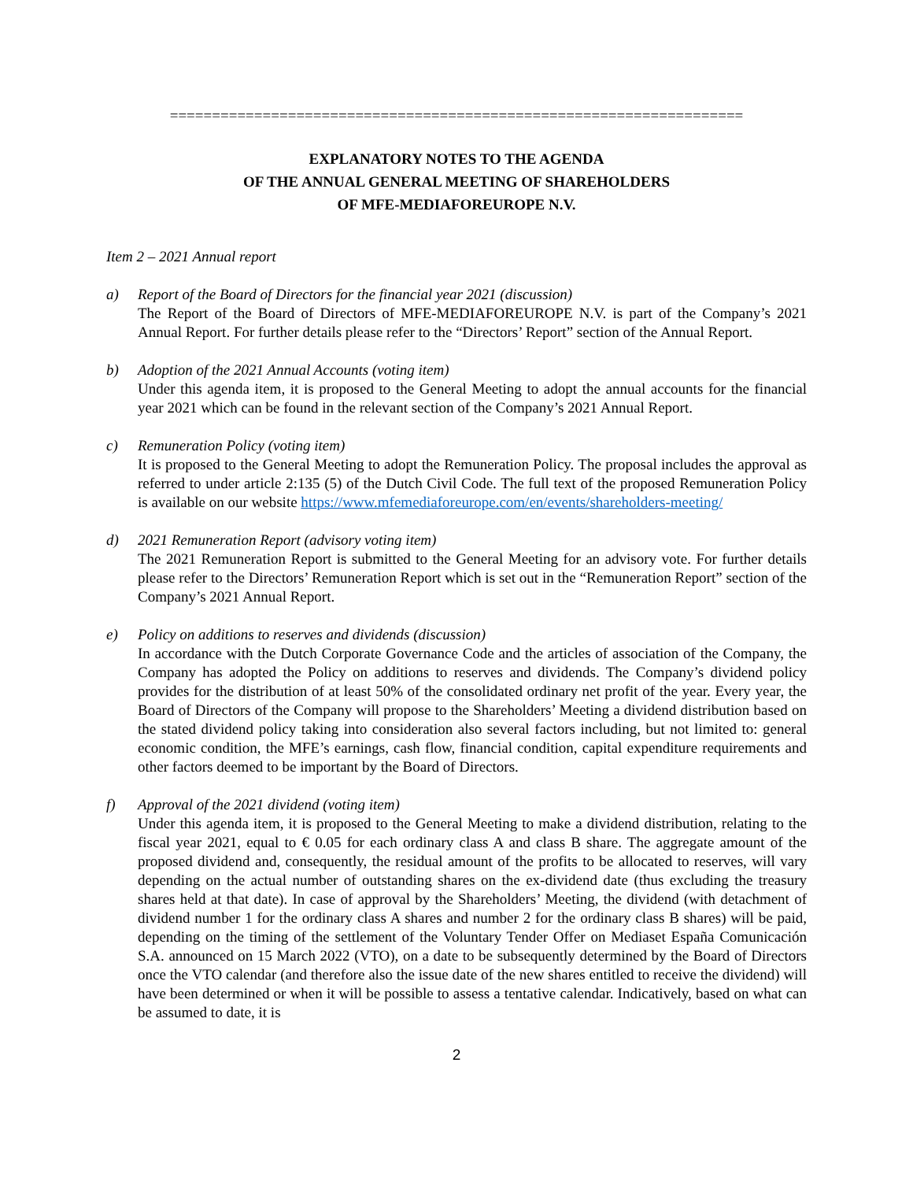====================================================================
EXPLANATORY NOTES TO THE AGENDA
OF THE ANNUAL GENERAL MEETING OF SHAREHOLDERS
OF MFE-MEDIAFOREUROPE N.V.
Item 2 – 2021 Annual report
a) Report of the Board of Directors for the financial year 2021 (discussion)
The Report of the Board of Directors of MFE-MEDIAFOREUROPE N.V. is part of the Company’s 2021 Annual Report. For further details please refer to the “Directors’ Report” section of the Annual Report.
b) Adoption of the 2021 Annual Accounts (voting item)
Under this agenda item, it is proposed to the General Meeting to adopt the annual accounts for the financial year 2021 which can be found in the relevant section of the Company’s 2021 Annual Report.
c) Remuneration Policy (voting item)
It is proposed to the General Meeting to adopt the Remuneration Policy. The proposal includes the approval as referred to under article 2:135 (5) of the Dutch Civil Code. The full text of the proposed Remuneration Policy is available on our website https://www.mfemediaforeurope.com/en/events/shareholders-meeting/
d) 2021 Remuneration Report (advisory voting item)
The 2021 Remuneration Report is submitted to the General Meeting for an advisory vote. For further details please refer to the Directors’ Remuneration Report which is set out in the “Remuneration Report” section of the Company’s 2021 Annual Report.
e) Policy on additions to reserves and dividends (discussion)
In accordance with the Dutch Corporate Governance Code and the articles of association of the Company, the Company has adopted the Policy on additions to reserves and dividends. The Company’s dividend policy provides for the distribution of at least 50% of the consolidated ordinary net profit of the year. Every year, the Board of Directors of the Company will propose to the Shareholders’ Meeting a dividend distribution based on the stated dividend policy taking into consideration also several factors including, but not limited to: general economic condition, the MFE’s earnings, cash flow, financial condition, capital expenditure requirements and other factors deemed to be important by the Board of Directors.
f) Approval of the 2021 dividend (voting item)
Under this agenda item, it is proposed to the General Meeting to make a dividend distribution, relating to the fiscal year 2021, equal to € 0.05 for each ordinary class A and class B share. The aggregate amount of the proposed dividend and, consequently, the residual amount of the profits to be allocated to reserves, will vary depending on the actual number of outstanding shares on the ex-dividend date (thus excluding the treasury shares held at that date). In case of approval by the Shareholders’ Meeting, the dividend (with detachment of dividend number 1 for the ordinary class A shares and number 2 for the ordinary class B shares) will be paid, depending on the timing of the settlement of the Voluntary Tender Offer on Mediaset España Comunicación S.A. announced on 15 March 2022 (VTO), on a date to be subsequently determined by the Board of Directors once the VTO calendar (and therefore also the issue date of the new shares entitled to receive the dividend) will have been determined or when it will be possible to assess a tentative calendar. Indicatively, based on what can be assumed to date, it is
2